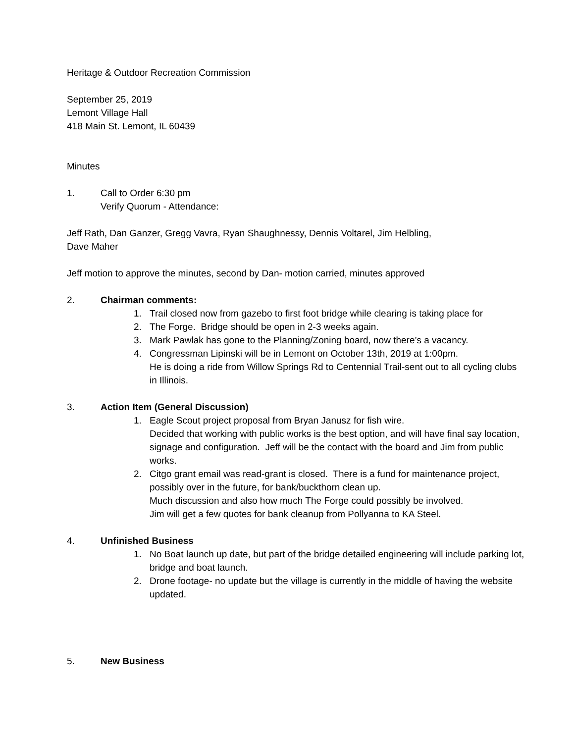Heritage & Outdoor Recreation Commission
September 25, 2019
Lemont Village Hall
418 Main St. Lemont, IL 60439
Minutes
1. Call to Order 6:30 pm
Verify Quorum - Attendance:
Jeff Rath, Dan Ganzer, Gregg Vavra, Ryan Shaughnessy, Dennis Voltarel, Jim Helbling,
Dave Maher
Jeff motion to approve the minutes, second by Dan- motion carried, minutes approved
2. Chairman comments:
1. Trail closed now from gazebo to first foot bridge while clearing is taking place for
2. The Forge. Bridge should be open in 2-3 weeks again.
3. Mark Pawlak has gone to the Planning/Zoning board, now there’s a vacancy.
4. Congressman Lipinski will be in Lemont on October 13th, 2019 at 1:00pm.
He is doing a ride from Willow Springs Rd to Centennial Trail-sent out to all cycling clubs in Illinois.
3. Action Item (General Discussion)
1. Eagle Scout project proposal from Bryan Janusz for fish wire.
Decided that working with public works is the best option, and will have final say location, signage and configuration. Jeff will be the contact with the board and Jim from public works.
2. Citgo grant email was read-grant is closed. There is a fund for maintenance project, possibly over in the future, for bank/buckthorn clean up.
Much discussion and also how much The Forge could possibly be involved.
Jim will get a few quotes for bank cleanup from Pollyanna to KA Steel.
4. Unfinished Business
1. No Boat launch up date, but part of the bridge detailed engineering will include parking lot, bridge and boat launch.
2. Drone footage- no update but the village is currently in the middle of having the website updated.
5. New Business